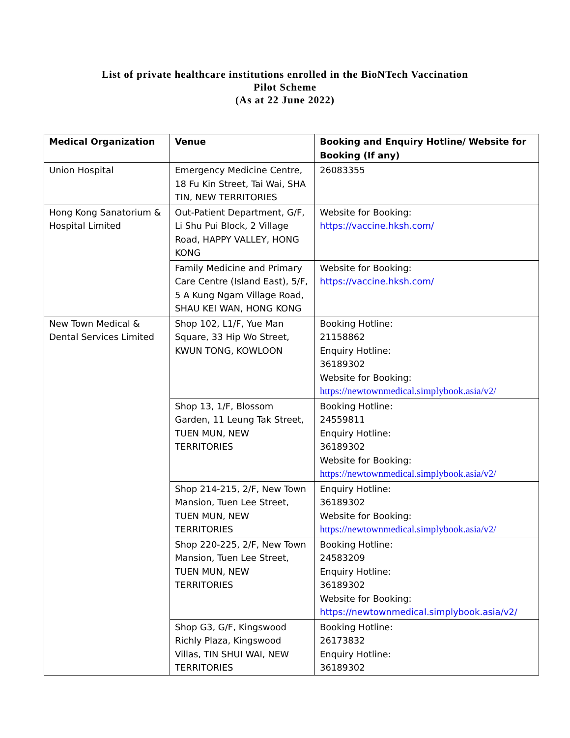List of private healthcare institutions enrolled in the BioNTech Vaccination
Pilot Scheme
(As at 22 June 2022)
| Medical Organization | Venue | Booking and Enquiry Hotline/ Website for Booking (If any) |
| --- | --- | --- |
| Union Hospital | Emergency Medicine Centre, 18 Fu Kin Street, Tai Wai, SHA TIN, NEW TERRITORIES | 26083355 |
| Hong Kong Sanatorium & Hospital Limited | Out-Patient Department, G/F, Li Shu Pui Block, 2 Village Road, HAPPY VALLEY, HONG KONG | Website for Booking: https://vaccine.hksh.com/ |
| | Family Medicine and Primary Care Centre (Island East), 5/F, 5 A Kung Ngam Village Road, SHAU KEI WAN, HONG KONG | Website for Booking: https://vaccine.hksh.com/ |
| New Town Medical & Dental Services Limited | Shop 102, L1/F, Yue Man Square, 33 Hip Wo Street, KWUN TONG, KOWLOON | Booking Hotline: 21158862 Enquiry Hotline: 36189302 Website for Booking: https://newtownmedical.simplybook.asia/v2/ |
| | Shop 13, 1/F, Blossom Garden, 11 Leung Tak Street, TUEN MUN, NEW TERRITORIES | Booking Hotline: 24559811 Enquiry Hotline: 36189302 Website for Booking: https://newtownmedical.simplybook.asia/v2/ |
| | Shop 214-215, 2/F, New Town Mansion, Tuen Lee Street, TUEN MUN, NEW TERRITORIES | Enquiry Hotline: 36189302 Website for Booking: https://newtownmedical.simplybook.asia/v2/ |
| | Shop 220-225, 2/F, New Town Mansion, Tuen Lee Street, TUEN MUN, NEW TERRITORIES | Booking Hotline: 24583209 Enquiry Hotline: 36189302 Website for Booking: https://newtownmedical.simplybook.asia/v2/ |
| | Shop G3, G/F, Kingswood Richly Plaza, Kingswood Villas, TIN SHUI WAI, NEW TERRITORIES | Booking Hotline: 26173832 Enquiry Hotline: 36189302 |